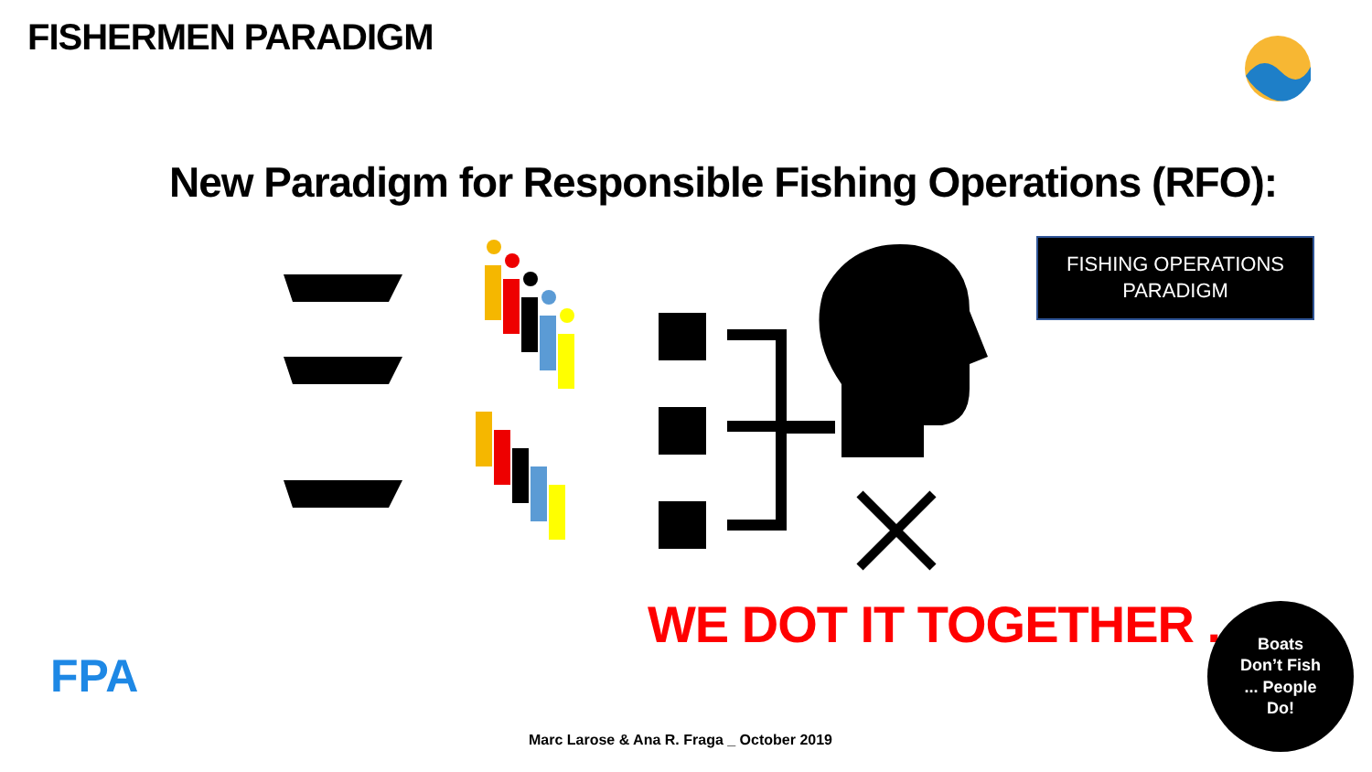FISHERMEN PARADIGM
New Paradigm for Responsible Fishing Operations (RFO):
FISHING OPERATIONS
PARADIGM
WE DOT IT TOGETHER ...
Boats
Don’t Fish
... People
Do!
FPA
Marc Larose & Ana R. Fraga _ October 2019